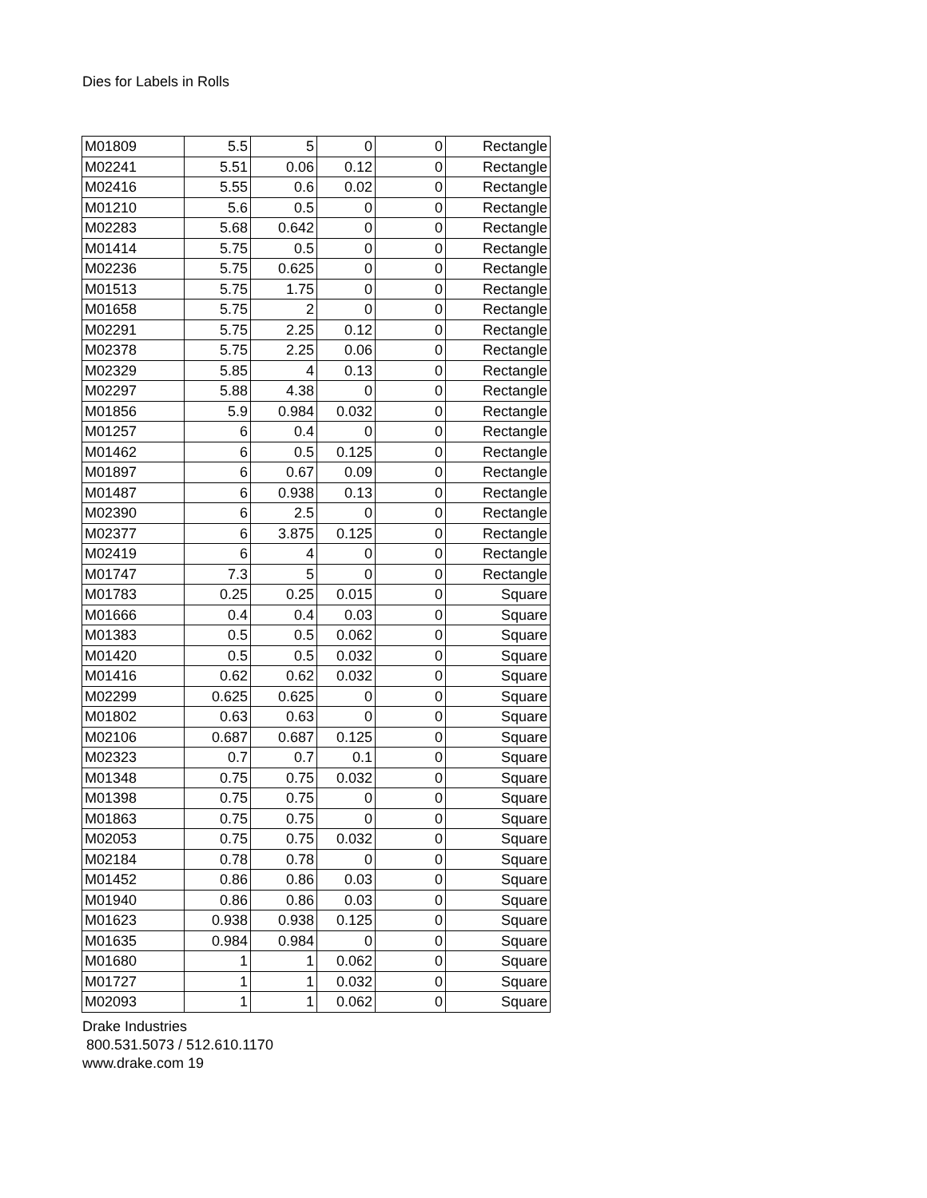Dies for Labels in Rolls
| M01809 | 5.5 | 5 | 0 | 0 | Rectangle |
| M02241 | 5.51 | 0.06 | 0.12 | 0 | Rectangle |
| M02416 | 5.55 | 0.6 | 0.02 | 0 | Rectangle |
| M01210 | 5.6 | 0.5 | 0 | 0 | Rectangle |
| M02283 | 5.68 | 0.642 | 0 | 0 | Rectangle |
| M01414 | 5.75 | 0.5 | 0 | 0 | Rectangle |
| M02236 | 5.75 | 0.625 | 0 | 0 | Rectangle |
| M01513 | 5.75 | 1.75 | 0 | 0 | Rectangle |
| M01658 | 5.75 | 2 | 0 | 0 | Rectangle |
| M02291 | 5.75 | 2.25 | 0.12 | 0 | Rectangle |
| M02378 | 5.75 | 2.25 | 0.06 | 0 | Rectangle |
| M02329 | 5.85 | 4 | 0.13 | 0 | Rectangle |
| M02297 | 5.88 | 4.38 | 0 | 0 | Rectangle |
| M01856 | 5.9 | 0.984 | 0.032 | 0 | Rectangle |
| M01257 | 6 | 0.4 | 0 | 0 | Rectangle |
| M01462 | 6 | 0.5 | 0.125 | 0 | Rectangle |
| M01897 | 6 | 0.67 | 0.09 | 0 | Rectangle |
| M01487 | 6 | 0.938 | 0.13 | 0 | Rectangle |
| M02390 | 6 | 2.5 | 0 | 0 | Rectangle |
| M02377 | 6 | 3.875 | 0.125 | 0 | Rectangle |
| M02419 | 6 | 4 | 0 | 0 | Rectangle |
| M01747 | 7.3 | 5 | 0 | 0 | Rectangle |
| M01783 | 0.25 | 0.25 | 0.015 | 0 | Square |
| M01666 | 0.4 | 0.4 | 0.03 | 0 | Square |
| M01383 | 0.5 | 0.5 | 0.062 | 0 | Square |
| M01420 | 0.5 | 0.5 | 0.032 | 0 | Square |
| M01416 | 0.62 | 0.62 | 0.032 | 0 | Square |
| M02299 | 0.625 | 0.625 | 0 | 0 | Square |
| M01802 | 0.63 | 0.63 | 0 | 0 | Square |
| M02106 | 0.687 | 0.687 | 0.125 | 0 | Square |
| M02323 | 0.7 | 0.7 | 0.1 | 0 | Square |
| M01348 | 0.75 | 0.75 | 0.032 | 0 | Square |
| M01398 | 0.75 | 0.75 | 0 | 0 | Square |
| M01863 | 0.75 | 0.75 | 0 | 0 | Square |
| M02053 | 0.75 | 0.75 | 0.032 | 0 | Square |
| M02184 | 0.78 | 0.78 | 0 | 0 | Square |
| M01452 | 0.86 | 0.86 | 0.03 | 0 | Square |
| M01940 | 0.86 | 0.86 | 0.03 | 0 | Square |
| M01623 | 0.938 | 0.938 | 0.125 | 0 | Square |
| M01635 | 0.984 | 0.984 | 0 | 0 | Square |
| M01680 | 1 | 1 | 0.062 | 0 | Square |
| M01727 | 1 | 1 | 0.032 | 0 | Square |
| M02093 | 1 | 1 | 0.062 | 0 | Square |
Drake Industries
800.531.5073 / 512.610.1170
www.drake.com 19